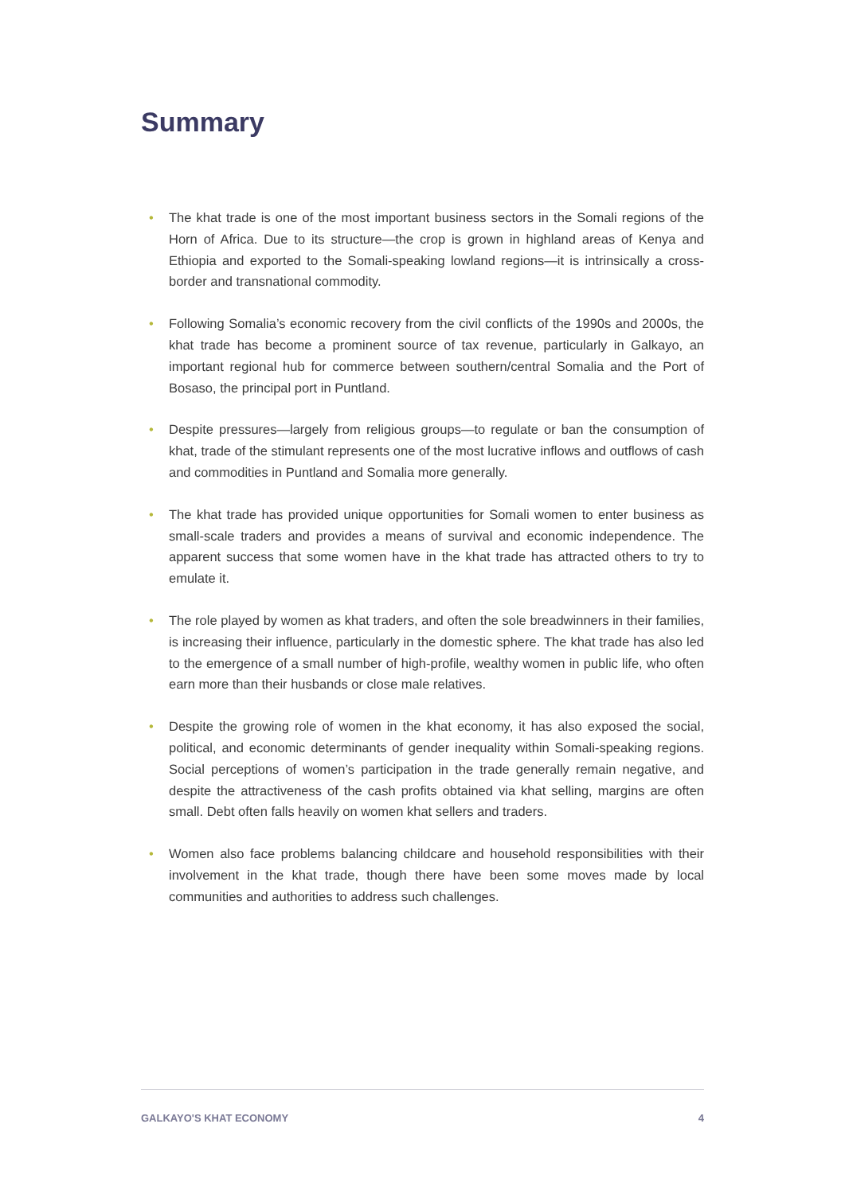Summary
• The khat trade is one of the most important business sectors in the Somali regions of the Horn of Africa. Due to its structure—the crop is grown in highland areas of Kenya and Ethiopia and exported to the Somali-speaking lowland regions—it is intrinsically a cross-border and transnational commodity.
• Following Somalia’s economic recovery from the civil conflicts of the 1990s and 2000s, the khat trade has become a prominent source of tax revenue, particularly in Galkayo, an important regional hub for commerce between southern/central Somalia and the Port of Bosaso, the principal port in Puntland.
• Despite pressures—largely from religious groups—to regulate or ban the consumption of khat, trade of the stimulant represents one of the most lucrative inflows and outflows of cash and commodities in Puntland and Somalia more generally.
• The khat trade has provided unique opportunities for Somali women to enter business as small-scale traders and provides a means of survival and economic independence. The apparent success that some women have in the khat trade has attracted others to try to emulate it.
• The role played by women as khat traders, and often the sole breadwinners in their families, is increasing their influence, particularly in the domestic sphere. The khat trade has also led to the emergence of a small number of high-profile, wealthy women in public life, who often earn more than their husbands or close male relatives.
• Despite the growing role of women in the khat economy, it has also exposed the social, political, and economic determinants of gender inequality within Somali-speaking regions. Social perceptions of women’s participation in the trade generally remain negative, and despite the attractiveness of the cash profits obtained via khat selling, margins are often small. Debt often falls heavily on women khat sellers and traders.
• Women also face problems balancing childcare and household responsibilities with their involvement in the khat trade, though there have been some moves made by local communities and authorities to address such challenges.
GALKAYO'S KHAT ECONOMY 4